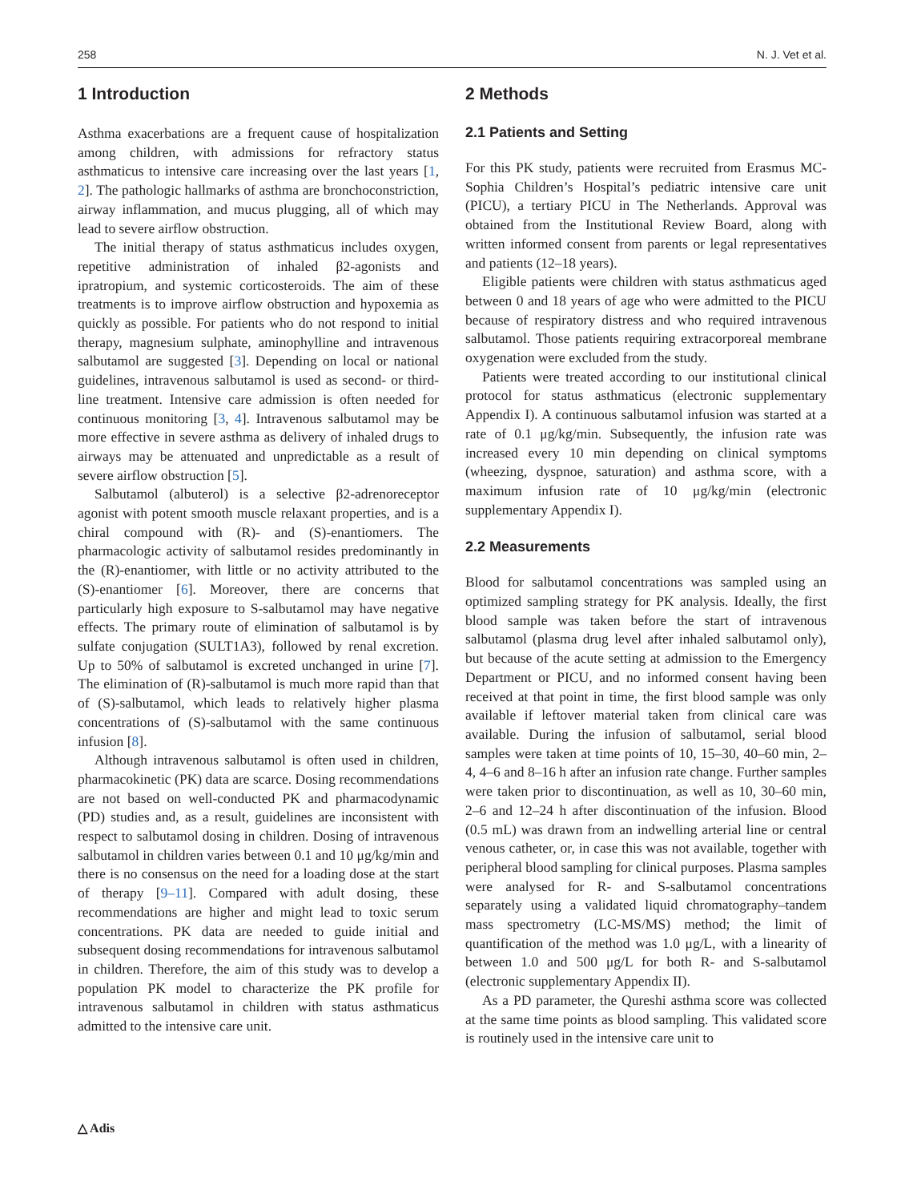258 N. J. Vet et al.
1 Introduction
Asthma exacerbations are a frequent cause of hospitalization among children, with admissions for refractory status asthmaticus to intensive care increasing over the last years [1, 2]. The pathologic hallmarks of asthma are bronchoconstriction, airway inflammation, and mucus plugging, all of which may lead to severe airflow obstruction.
The initial therapy of status asthmaticus includes oxygen, repetitive administration of inhaled β2-agonists and ipratropium, and systemic corticosteroids. The aim of these treatments is to improve airflow obstruction and hypoxemia as quickly as possible. For patients who do not respond to initial therapy, magnesium sulphate, aminophylline and intravenous salbutamol are suggested [3]. Depending on local or national guidelines, intravenous salbutamol is used as second- or third-line treatment. Intensive care admission is often needed for continuous monitoring [3, 4]. Intravenous salbutamol may be more effective in severe asthma as delivery of inhaled drugs to airways may be attenuated and unpredictable as a result of severe airflow obstruction [5].
Salbutamol (albuterol) is a selective β2-adrenoreceptor agonist with potent smooth muscle relaxant properties, and is a chiral compound with (R)- and (S)-enantiomers. The pharmacologic activity of salbutamol resides predominantly in the (R)-enantiomer, with little or no activity attributed to the (S)-enantiomer [6]. Moreover, there are concerns that particularly high exposure to S-salbutamol may have negative effects. The primary route of elimination of salbutamol is by sulfate conjugation (SULT1A3), followed by renal excretion. Up to 50% of salbutamol is excreted unchanged in urine [7]. The elimination of (R)-salbutamol is much more rapid than that of (S)-salbutamol, which leads to relatively higher plasma concentrations of (S)-salbutamol with the same continuous infusion [8].
Although intravenous salbutamol is often used in children, pharmacokinetic (PK) data are scarce. Dosing recommendations are not based on well-conducted PK and pharmacodynamic (PD) studies and, as a result, guidelines are inconsistent with respect to salbutamol dosing in children. Dosing of intravenous salbutamol in children varies between 0.1 and 10 μg/kg/min and there is no consensus on the need for a loading dose at the start of therapy [9–11]. Compared with adult dosing, these recommendations are higher and might lead to toxic serum concentrations. PK data are needed to guide initial and subsequent dosing recommendations for intravenous salbutamol in children. Therefore, the aim of this study was to develop a population PK model to characterize the PK profile for intravenous salbutamol in children with status asthmaticus admitted to the intensive care unit.
2 Methods
2.1 Patients and Setting
For this PK study, patients were recruited from Erasmus MC-Sophia Children’s Hospital’s pediatric intensive care unit (PICU), a tertiary PICU in The Netherlands. Approval was obtained from the Institutional Review Board, along with written informed consent from parents or legal representatives and patients (12–18 years).
Eligible patients were children with status asthmaticus aged between 0 and 18 years of age who were admitted to the PICU because of respiratory distress and who required intravenous salbutamol. Those patients requiring extracorporeal membrane oxygenation were excluded from the study.
Patients were treated according to our institutional clinical protocol for status asthmaticus (electronic supplementary Appendix I). A continuous salbutamol infusion was started at a rate of 0.1 μg/kg/min. Subsequently, the infusion rate was increased every 10 min depending on clinical symptoms (wheezing, dyspnoe, saturation) and asthma score, with a maximum infusion rate of 10 μg/kg/min (electronic supplementary Appendix I).
2.2 Measurements
Blood for salbutamol concentrations was sampled using an optimized sampling strategy for PK analysis. Ideally, the first blood sample was taken before the start of intravenous salbutamol (plasma drug level after inhaled salbutamol only), but because of the acute setting at admission to the Emergency Department or PICU, and no informed consent having been received at that point in time, the first blood sample was only available if leftover material taken from clinical care was available. During the infusion of salbutamol, serial blood samples were taken at time points of 10, 15–30, 40–60 min, 2–4, 4–6 and 8–16 h after an infusion rate change. Further samples were taken prior to discontinuation, as well as 10, 30–60 min, 2–6 and 12–24 h after discontinuation of the infusion. Blood (0.5 mL) was drawn from an indwelling arterial line or central venous catheter, or, in case this was not available, together with peripheral blood sampling for clinical purposes. Plasma samples were analysed for R- and S-salbutamol concentrations separately using a validated liquid chromatography–tandem mass spectrometry (LC-MS/MS) method; the limit of quantification of the method was 1.0 μg/L, with a linearity of between 1.0 and 500 μg/L for both R- and S-salbutamol (electronic supplementary Appendix II).
As a PD parameter, the Qureshi asthma score was collected at the same time points as blood sampling. This validated score is routinely used in the intensive care unit to
△ Adis